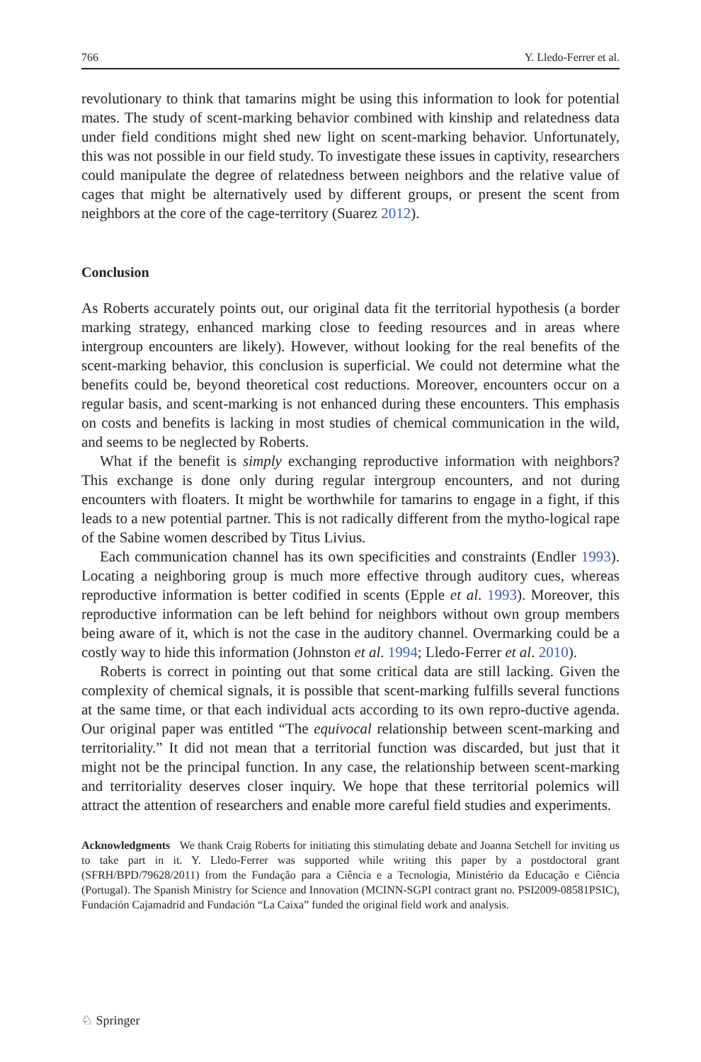766 Y. Lledo-Ferrer et al.
revolutionary to think that tamarins might be using this information to look for potential mates. The study of scent-marking behavior combined with kinship and relatedness data under field conditions might shed new light on scent-marking behavior. Unfortunately, this was not possible in our field study. To investigate these issues in captivity, researchers could manipulate the degree of relatedness between neighbors and the relative value of cages that might be alternatively used by different groups, or present the scent from neighbors at the core of the cage-territory (Suarez 2012).
Conclusion
As Roberts accurately points out, our original data fit the territorial hypothesis (a border marking strategy, enhanced marking close to feeding resources and in areas where intergroup encounters are likely). However, without looking for the real benefits of the scent-marking behavior, this conclusion is superficial. We could not determine what the benefits could be, beyond theoretical cost reductions. Moreover, encounters occur on a regular basis, and scent-marking is not enhanced during these encounters. This emphasis on costs and benefits is lacking in most studies of chemical communication in the wild, and seems to be neglected by Roberts.
What if the benefit is simply exchanging reproductive information with neighbors? This exchange is done only during regular intergroup encounters, and not during encounters with floaters. It might be worthwhile for tamarins to engage in a fight, if this leads to a new potential partner. This is not radically different from the mytho-logical rape of the Sabine women described by Titus Livius.
Each communication channel has its own specificities and constraints (Endler 1993). Locating a neighboring group is much more effective through auditory cues, whereas reproductive information is better codified in scents (Epple et al. 1993). Moreover, this reproductive information can be left behind for neighbors without own group members being aware of it, which is not the case in the auditory channel. Overmarking could be a costly way to hide this information (Johnston et al. 1994; Lledo-Ferrer et al. 2010).
Roberts is correct in pointing out that some critical data are still lacking. Given the complexity of chemical signals, it is possible that scent-marking fulfills several functions at the same time, or that each individual acts according to its own repro-ductive agenda. Our original paper was entitled “The equivocal relationship between scent-marking and territoriality.” It did not mean that a territorial function was discarded, but just that it might not be the principal function. In any case, the relationship between scent-marking and territoriality deserves closer inquiry. We hope that these territorial polemics will attract the attention of researchers and enable more careful field studies and experiments.
Acknowledgments We thank Craig Roberts for initiating this stimulating debate and Joanna Setchell for inviting us to take part in it. Y. Lledo-Ferrer was supported while writing this paper by a postdoctoral grant (SFRH/BPD/79628/2011) from the Fundação para a Ciência e a Tecnologia, Ministério da Educação e Ciência (Portugal). The Spanish Ministry for Science and Innovation (MCINN-SGPI contract grant no. PSI2009-08581PSIC), Fundación Cajamadrid and Fundación “La Caixa” funded the original field work and analysis.
♘ Springer